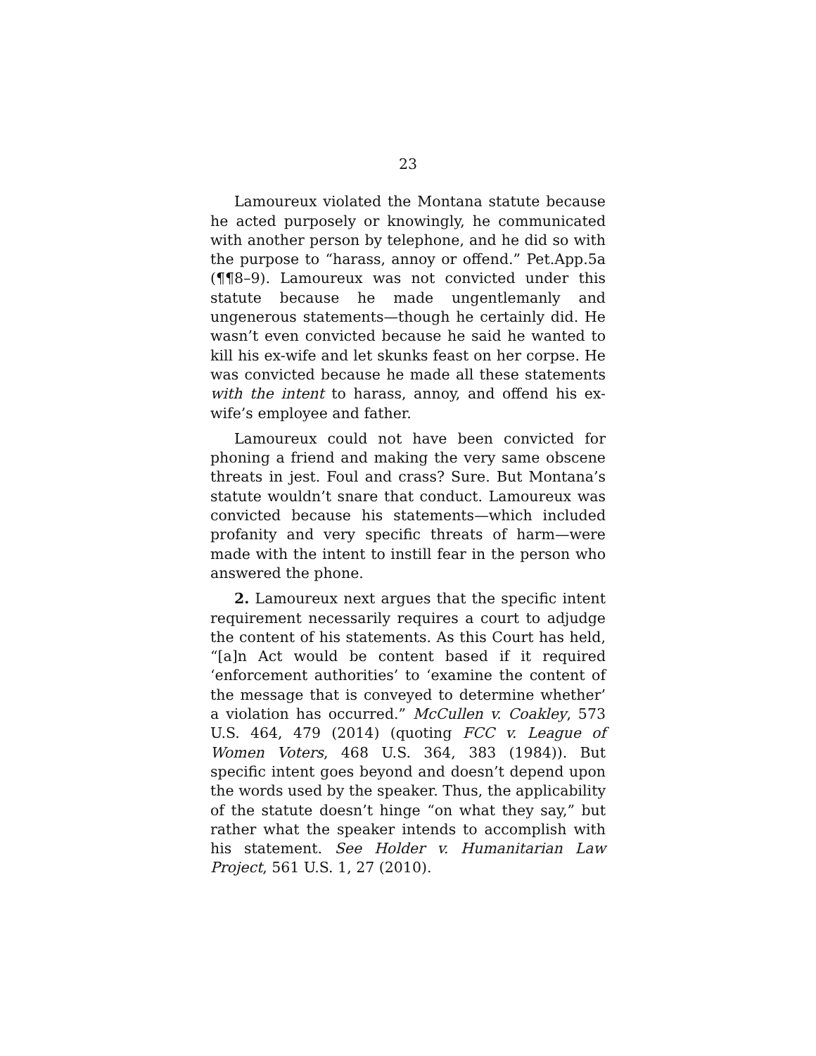23
Lamoureux violated the Montana statute because he acted purposely or knowingly, he communicated with another person by telephone, and he did so with the purpose to “harass, annoy or offend.” Pet.App.5a (¶¶8–9). Lamoureux was not convicted under this statute because he made ungentlemanly and ungenerous statements—though he certainly did. He wasn’t even convicted because he said he wanted to kill his ex-wife and let skunks feast on her corpse. He was convicted because he made all these statements with the intent to harass, annoy, and offend his ex-wife’s employee and father.
Lamoureux could not have been convicted for phoning a friend and making the very same obscene threats in jest. Foul and crass? Sure. But Montana’s statute wouldn’t snare that conduct. Lamoureux was convicted because his statements—which included profanity and very specific threats of harm—were made with the intent to instill fear in the person who answered the phone.
2. Lamoureux next argues that the specific intent requirement necessarily requires a court to adjudge the content of his statements. As this Court has held, “[a]n Act would be content based if it required ‘enforcement authorities’ to ‘examine the content of the message that is conveyed to determine whether’ a violation has occurred.” McCullen v. Coakley, 573 U.S. 464, 479 (2014) (quoting FCC v. League of Women Voters, 468 U.S. 364, 383 (1984)). But specific intent goes beyond and doesn’t depend upon the words used by the speaker. Thus, the applicability of the statute doesn’t hinge “on what they say,” but rather what the speaker intends to accomplish with his statement. See Holder v. Humanitarian Law Project, 561 U.S. 1, 27 (2010).